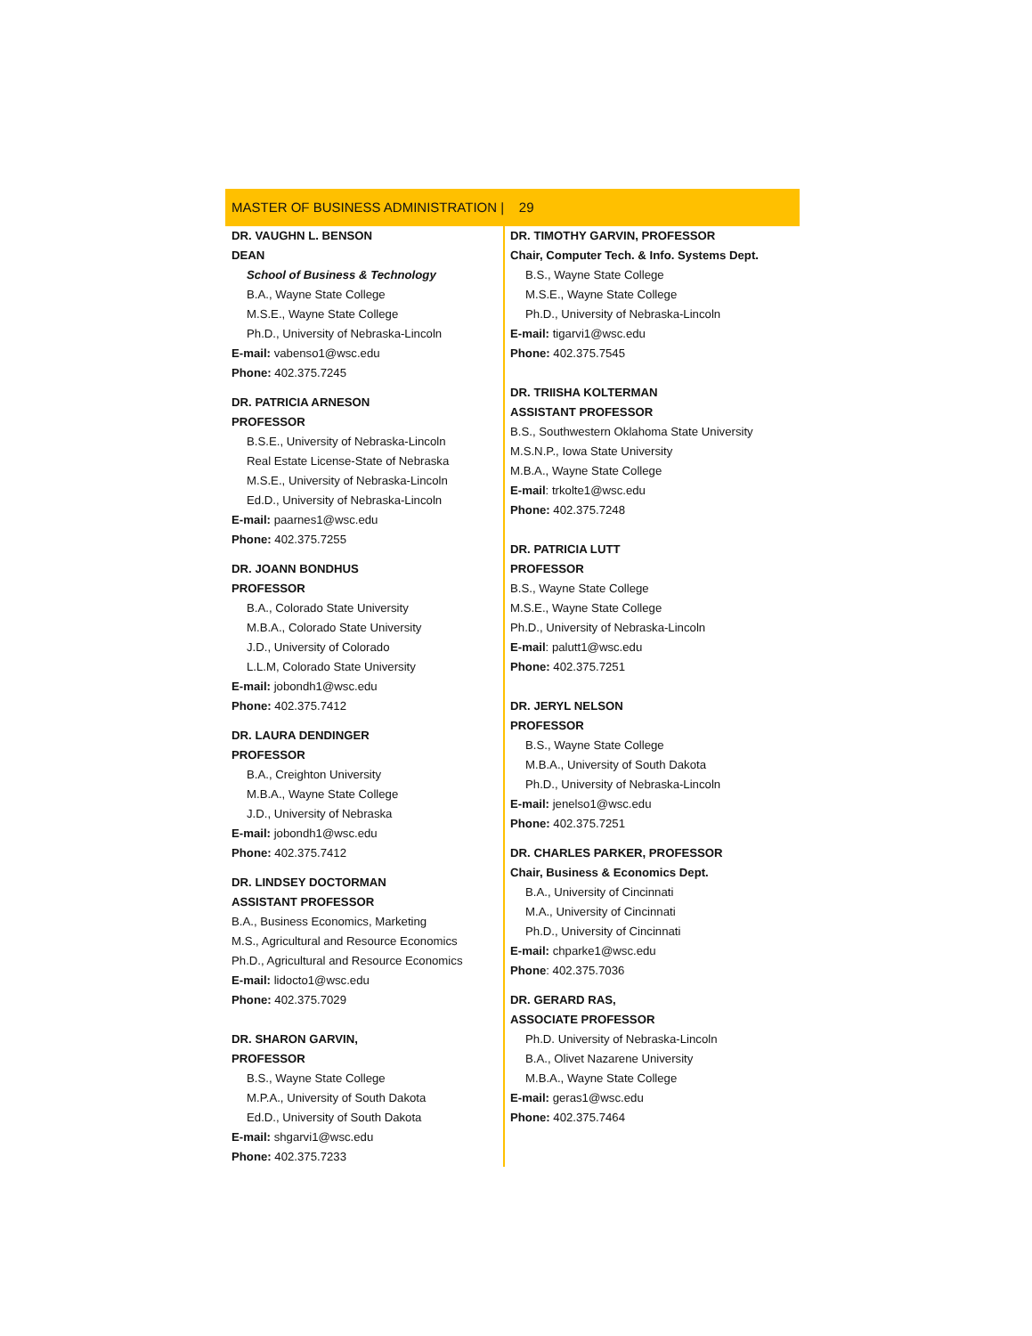MASTER OF BUSINESS ADMINISTRATION | 29
DR. VAUGHN L. BENSON
DEAN
School of Business & Technology
B.A., Wayne State College
M.S.E., Wayne State College
Ph.D., University of Nebraska-Lincoln
E-mail: vabenso1@wsc.edu
Phone: 402.375.7245
DR. PATRICIA ARNESON
PROFESSOR
B.S.E., University of Nebraska-Lincoln
Real Estate License-State of Nebraska
M.S.E., University of Nebraska-Lincoln
Ed.D., University of Nebraska-Lincoln
E-mail: paarnes1@wsc.edu
Phone: 402.375.7255
DR. JOANN BONDHUS
PROFESSOR
B.A., Colorado State University
M.B.A., Colorado State University
J.D., University of Colorado
L.L.M, Colorado State University
E-mail: jobondh1@wsc.edu
Phone: 402.375.7412
DR. LAURA DENDINGER
PROFESSOR
B.A., Creighton University
M.B.A., Wayne State College
J.D., University of Nebraska
E-mail: jobondh1@wsc.edu
Phone: 402.375.7412
DR. LINDSEY DOCTORMAN
ASSISTANT PROFESSOR
B.A., Business Economics, Marketing
M.S., Agricultural and Resource Economics
Ph.D., Agricultural and Resource Economics
E-mail: lidocto1@wsc.edu
Phone: 402.375.7029
DR. SHARON GARVIN,
PROFESSOR
B.S., Wayne State College
M.P.A., University of South Dakota
Ed.D., University of South Dakota
E-mail: shgarvi1@wsc.edu
Phone: 402.375.7233
DR. TIMOTHY GARVIN, PROFESSOR
Chair, Computer Tech. & Info. Systems Dept.
B.S., Wayne State College
M.S.E., Wayne State College
Ph.D., University of Nebraska-Lincoln
E-mail: tigarvi1@wsc.edu
Phone: 402.375.7545
DR. TRIISHA KOLTERMAN
ASSISTANT PROFESSOR
B.S., Southwestern Oklahoma State University
M.S.N.P., Iowa State University
M.B.A., Wayne State College
E-mail: trkolte1@wsc.edu
Phone: 402.375.7248
DR. PATRICIA LUTT
PROFESSOR
B.S., Wayne State College
M.S.E., Wayne State College
Ph.D., University of Nebraska-Lincoln
E-mail: palutt1@wsc.edu
Phone: 402.375.7251
DR. JERYL NELSON
PROFESSOR
B.S., Wayne State College
M.B.A., University of South Dakota
Ph.D., University of Nebraska-Lincoln
E-mail: jenelso1@wsc.edu
Phone: 402.375.7251
DR. CHARLES PARKER, PROFESSOR
Chair, Business & Economics Dept.
B.A., University of Cincinnati
M.A., University of Cincinnati
Ph.D., University of Cincinnati
E-mail: chparke1@wsc.edu
Phone: 402.375.7036
DR. GERARD RAS,
ASSOCIATE PROFESSOR
Ph.D. University of Nebraska-Lincoln
B.A., Olivet Nazarene University
M.B.A., Wayne State College
E-mail: geras1@wsc.edu
Phone: 402.375.7464